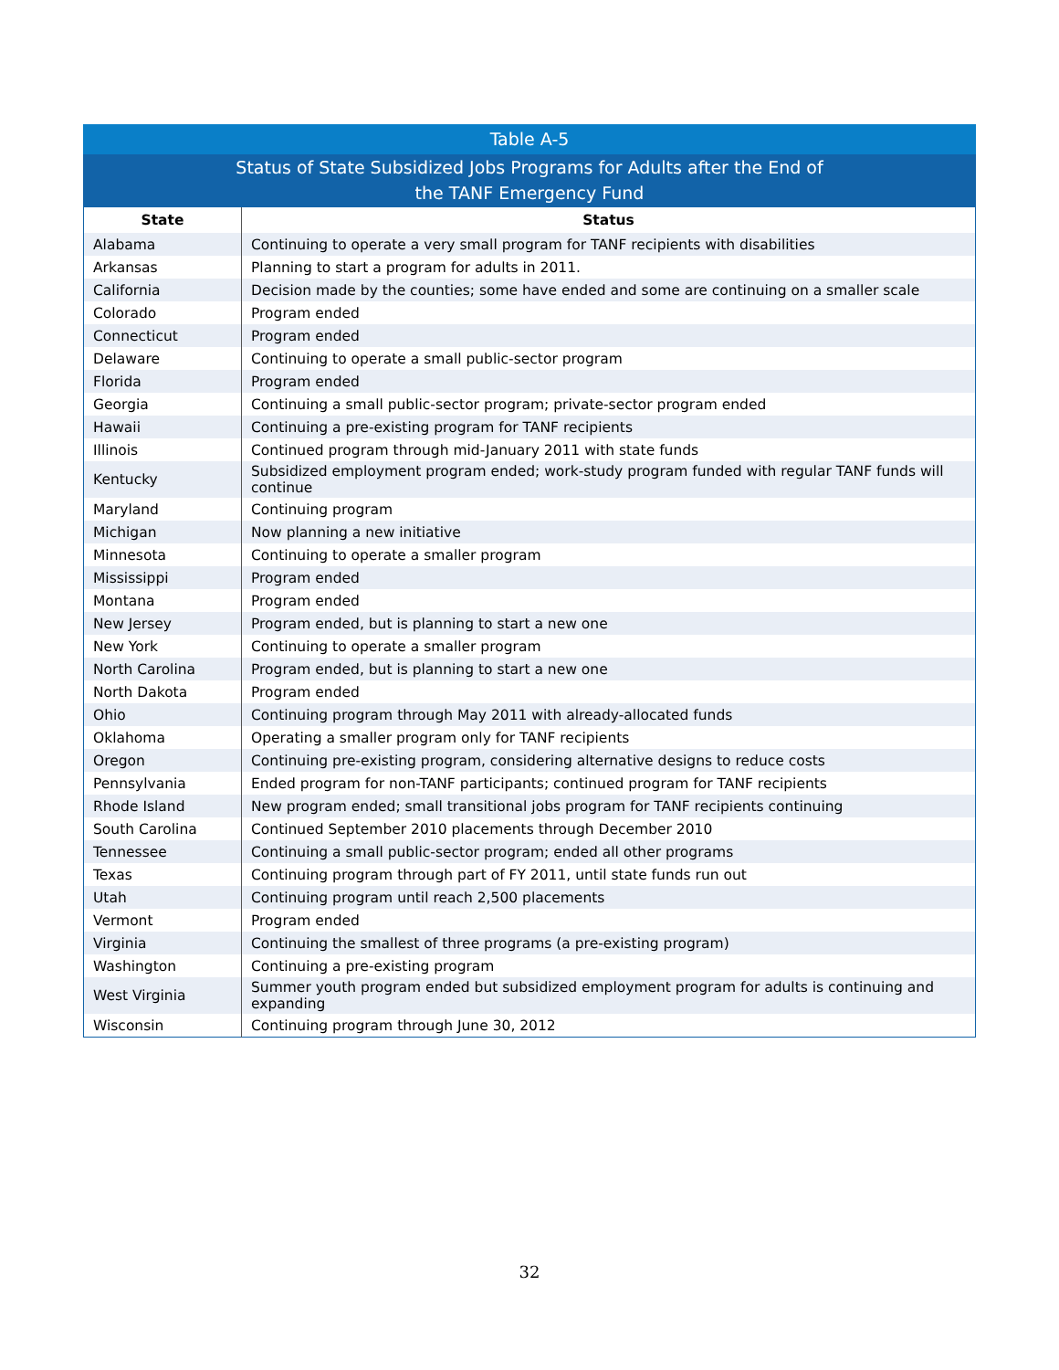Table A-5
Status of State Subsidized Jobs Programs for Adults after the End of
the TANF Emergency Fund
| State | Status |
| --- | --- |
| Alabama | Continuing to operate a very small program for TANF recipients with disabilities |
| Arkansas | Planning to start a program for adults in 2011. |
| California | Decision made by the counties; some have ended and some are continuing on a smaller scale |
| Colorado | Program ended |
| Connecticut | Program ended |
| Delaware | Continuing to operate a small public-sector program |
| Florida | Program ended |
| Georgia | Continuing a small public-sector program; private-sector program ended |
| Hawaii | Continuing a pre-existing program for TANF recipients |
| Illinois | Continued program through mid-January 2011 with state funds |
| Kentucky | Subsidized employment program ended; work-study program funded with regular TANF funds will continue |
| Maryland | Continuing program |
| Michigan | Now planning a new initiative |
| Minnesota | Continuing to operate a smaller program |
| Mississippi | Program ended |
| Montana | Program ended |
| New Jersey | Program ended, but is planning to start a new one |
| New York | Continuing to operate a smaller program |
| North Carolina | Program ended, but is planning to start a new one |
| North Dakota | Program ended |
| Ohio | Continuing program through May 2011 with already-allocated funds |
| Oklahoma | Operating a smaller program only for TANF recipients |
| Oregon | Continuing pre-existing program, considering alternative designs to reduce costs |
| Pennsylvania | Ended program for non-TANF participants; continued program for TANF recipients |
| Rhode Island | New program ended; small transitional jobs program for TANF recipients continuing |
| South Carolina | Continued September 2010 placements through December 2010 |
| Tennessee | Continuing a small public-sector program; ended all other programs |
| Texas | Continuing program through part of FY 2011, until state funds run out |
| Utah | Continuing program until reach 2,500 placements |
| Vermont | Program ended |
| Virginia | Continuing the smallest of three programs (a pre-existing program) |
| Washington | Continuing a pre-existing program |
| West Virginia | Summer youth program ended but subsidized employment program for adults is continuing and expanding |
| Wisconsin | Continuing program through June 30, 2012 |
32